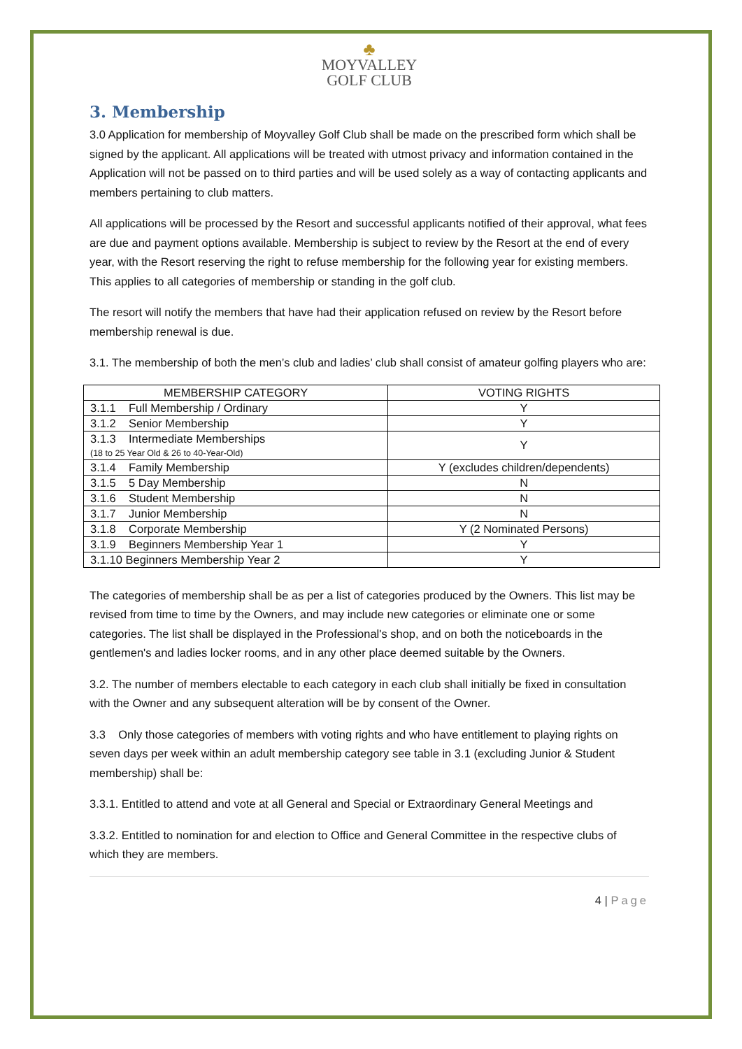♣
MOYVALLEY
GOLF CLUB
3. Membership
3.0 Application for membership of Moyvalley Golf Club shall be made on the prescribed form which shall be signed by the applicant. All applications will be treated with utmost privacy and information contained in the Application will not be passed on to third parties and will be used solely as a way of contacting applicants and members pertaining to club matters.
All applications will be processed by the Resort and successful applicants notified of their approval, what fees are due and payment options available. Membership is subject to review by the Resort at the end of every year, with the Resort reserving the right to refuse membership for the following year for existing members. This applies to all categories of membership or standing in the golf club.
The resort will notify the members that have had their application refused on review by the Resort before membership renewal is due.
3.1. The membership of both the men’s club and ladies’ club shall consist of amateur golfing players who are:
| MEMBERSHIP CATEGORY | VOTING RIGHTS |
| --- | --- |
| 3.1.1 Full Membership / Ordinary | Y |
| 3.1.2 Senior Membership | Y |
| 3.1.3 Intermediate Memberships (18 to 25 Year Old & 26 to 40-Year-Old) | Y |
| 3.1.4 Family Membership | Y (excludes children/dependents) |
| 3.1.5 5 Day Membership | N |
| 3.1.6 Student Membership | N |
| 3.1.7 Junior Membership | N |
| 3.1.8 Corporate Membership | Y (2 Nominated Persons) |
| 3.1.9 Beginners Membership Year 1 | Y |
| 3.1.10 Beginners Membership Year 2 | Y |
The categories of membership shall be as per a list of categories produced by the Owners. This list may be revised from time to time by the Owners, and may include new categories or eliminate one or some categories. The list shall be displayed in the Professional's shop, and on both the noticeboards in the gentlemen's and ladies locker rooms, and in any other place deemed suitable by the Owners.
3.2. The number of members electable to each category in each club shall initially be fixed in consultation with the Owner and any subsequent alteration will be by consent of the Owner.
3.3 Only those categories of members with voting rights and who have entitlement to playing rights on seven days per week within an adult membership category see table in 3.1 (excluding Junior & Student membership) shall be:
3.3.1. Entitled to attend and vote at all General and Special or Extraordinary General Meetings and
3.3.2. Entitled to nomination for and election to Office and General Committee in the respective clubs of which they are members.
4 | Page